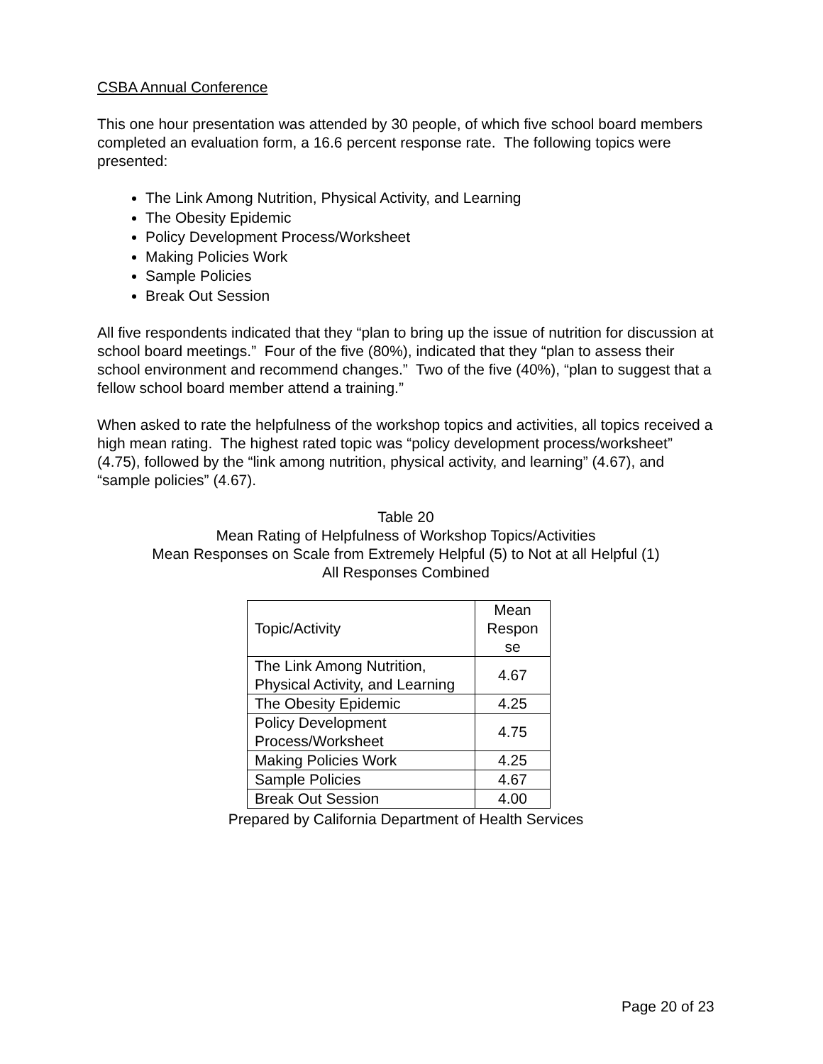CSBA Annual Conference
This one hour presentation was attended by 30 people, of which five school board members completed an evaluation form, a 16.6 percent response rate. The following topics were presented:
The Link Among Nutrition, Physical Activity, and Learning
The Obesity Epidemic
Policy Development Process/Worksheet
Making Policies Work
Sample Policies
Break Out Session
All five respondents indicated that they “plan to bring up the issue of nutrition for discussion at school board meetings.” Four of the five (80%), indicated that they “plan to assess their school environment and recommend changes.” Two of the five (40%), “plan to suggest that a fellow school board member attend a training.”
When asked to rate the helpfulness of the workshop topics and activities, all topics received a high mean rating. The highest rated topic was “policy development process/worksheet” (4.75), followed by the “link among nutrition, physical activity, and learning” (4.67), and “sample policies” (4.67).
Table 20
Mean Rating of Helpfulness of Workshop Topics/Activities
Mean Responses on Scale from Extremely Helpful (5) to Not at all Helpful (1)
All Responses Combined
| Topic/Activity | Mean Respon se |
| The Link Among Nutrition, Physical Activity, and Learning | 4.67 |
| The Obesity Epidemic | 4.25 |
| Policy Development Process/Worksheet | 4.75 |
| Making Policies Work | 4.25 |
| Sample Policies | 4.67 |
| Break Out Session | 4.00 |
Prepared by California Department of Health Services
Page 20 of 23